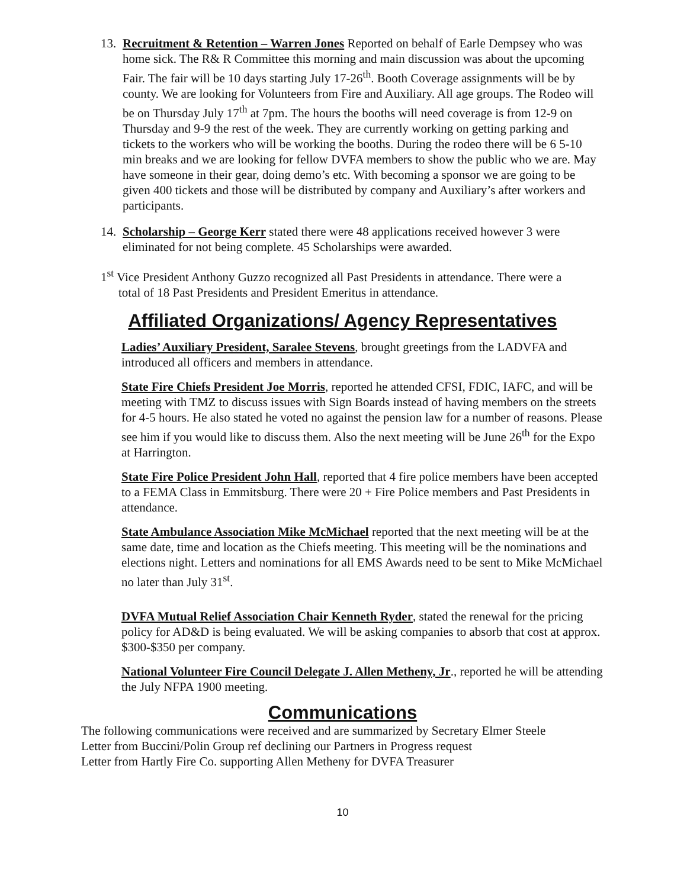13.
Recruitment & Retention – Warren Jones Reported on behalf of Earle Dempsey who was home sick. The R& R Committee this morning and main discussion was about the upcoming Fair. The fair will be 10 days starting July 17-26<sup>th</sup>. Booth Coverage assignments will be by county. We are looking for Volunteers from Fire and Auxiliary. All age groups. The Rodeo will be on Thursday July 17<sup>th</sup> at 7pm. The hours the booths will need coverage is from 12-9 on Thursday and 9-9 the rest of the week. They are currently working on getting parking and tickets to the workers who will be working the booths. During the rodeo there will be 6 5-10 min breaks and we are looking for fellow DVFA members to show the public who we are. May have someone in their gear, doing demo’s etc. With becoming a sponsor we are going to be given 400 tickets and those will be distributed by company and Auxiliary’s after workers and participants.
14.
Scholarship – George Kerr stated there were 48 applications received however 3 were eliminated for not being complete. 45 Scholarships were awarded.
1<sup>st</sup> Vice President Anthony Guzzo recognized all Past Presidents in attendance. There were a
total of 18 Past Presidents and President Emeritus in attendance.
Affiliated Organizations/ Agency Representatives
Ladies’ Auxiliary President, Saralee Stevens, brought greetings from the LADVFA and introduced all officers and members in attendance.
State Fire Chiefs President Joe Morris, reported he attended CFSI, FDIC, IAFC, and will be meeting with TMZ to discuss issues with Sign Boards instead of having members on the streets for 4-5 hours. He also stated he voted no against the pension law for a number of reasons. Please see him if you would like to discuss them. Also the next meeting will be June 26<sup>th</sup> for the Expo at Harrington.
State Fire Police President John Hall, reported that 4 fire police members have been accepted to a FEMA Class in Emmitsburg. There were 20 + Fire Police members and Past Presidents in attendance.
State Ambulance Association Mike McMichael reported that the next meeting will be at the same date, time and location as the Chiefs meeting. This meeting will be the nominations and elections night. Letters and nominations for all EMS Awards need to be sent to Mike McMichael no later than July 31<sup>st</sup>.
DVFA Mutual Relief Association Chair Kenneth Ryder, stated the renewal for the pricing policy for AD&D is being evaluated. We will be asking companies to absorb that cost at approx. $300-$350 per company.
National Volunteer Fire Council Delegate J. Allen Metheny, Jr., reported he will be attending the July NFPA 1900 meeting.
Communications
The following communications were received and are summarized by Secretary Elmer Steele
Letter from Buccini/Polin Group ref declining our Partners in Progress request
Letter from Hartly Fire Co. supporting Allen Metheny for DVFA Treasurer
10